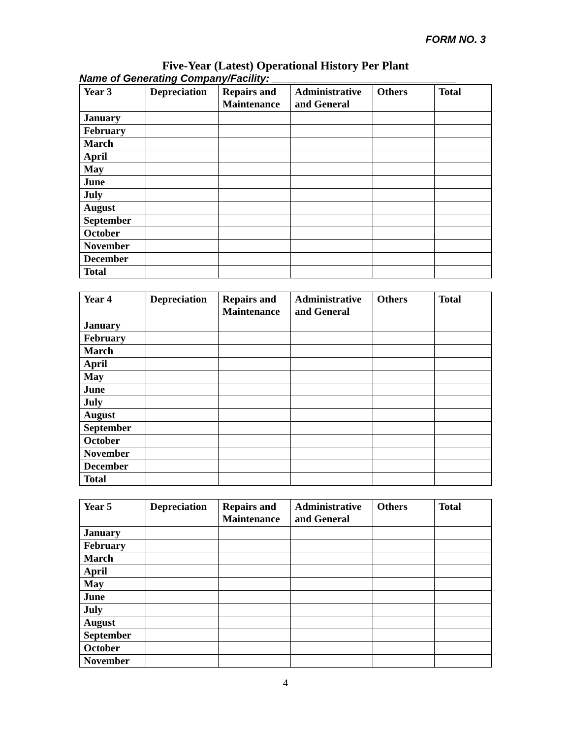FORM NO. 3
Five-Year (Latest) Operational History Per Plant
Name of Generating Company/Facility: ________________________________
| Year 3 | Depreciation | Repairs and Maintenance | Administrative and General | Others | Total |
| --- | --- | --- | --- | --- | --- |
| January | | | | | |
| February | | | | | |
| March | | | | | |
| April | | | | | |
| May | | | | | |
| June | | | | | |
| July | | | | | |
| August | | | | | |
| September | | | | | |
| October | | | | | |
| November | | | | | |
| December | | | | | |
| Total | | | | | |
| Year 4 | Depreciation | Repairs and Maintenance | Administrative and General | Others | Total |
| --- | --- | --- | --- | --- | --- |
| January | | | | | |
| February | | | | | |
| March | | | | | |
| April | | | | | |
| May | | | | | |
| June | | | | | |
| July | | | | | |
| August | | | | | |
| September | | | | | |
| October | | | | | |
| November | | | | | |
| December | | | | | |
| Total | | | | | |
| Year 5 | Depreciation | Repairs and Maintenance | Administrative and General | Others | Total |
| --- | --- | --- | --- | --- | --- |
| January | | | | | |
| February | | | | | |
| March | | | | | |
| April | | | | | |
| May | | | | | |
| June | | | | | |
| July | | | | | |
| August | | | | | |
| September | | | | | |
| October | | | | | |
| November | | | | | |
4